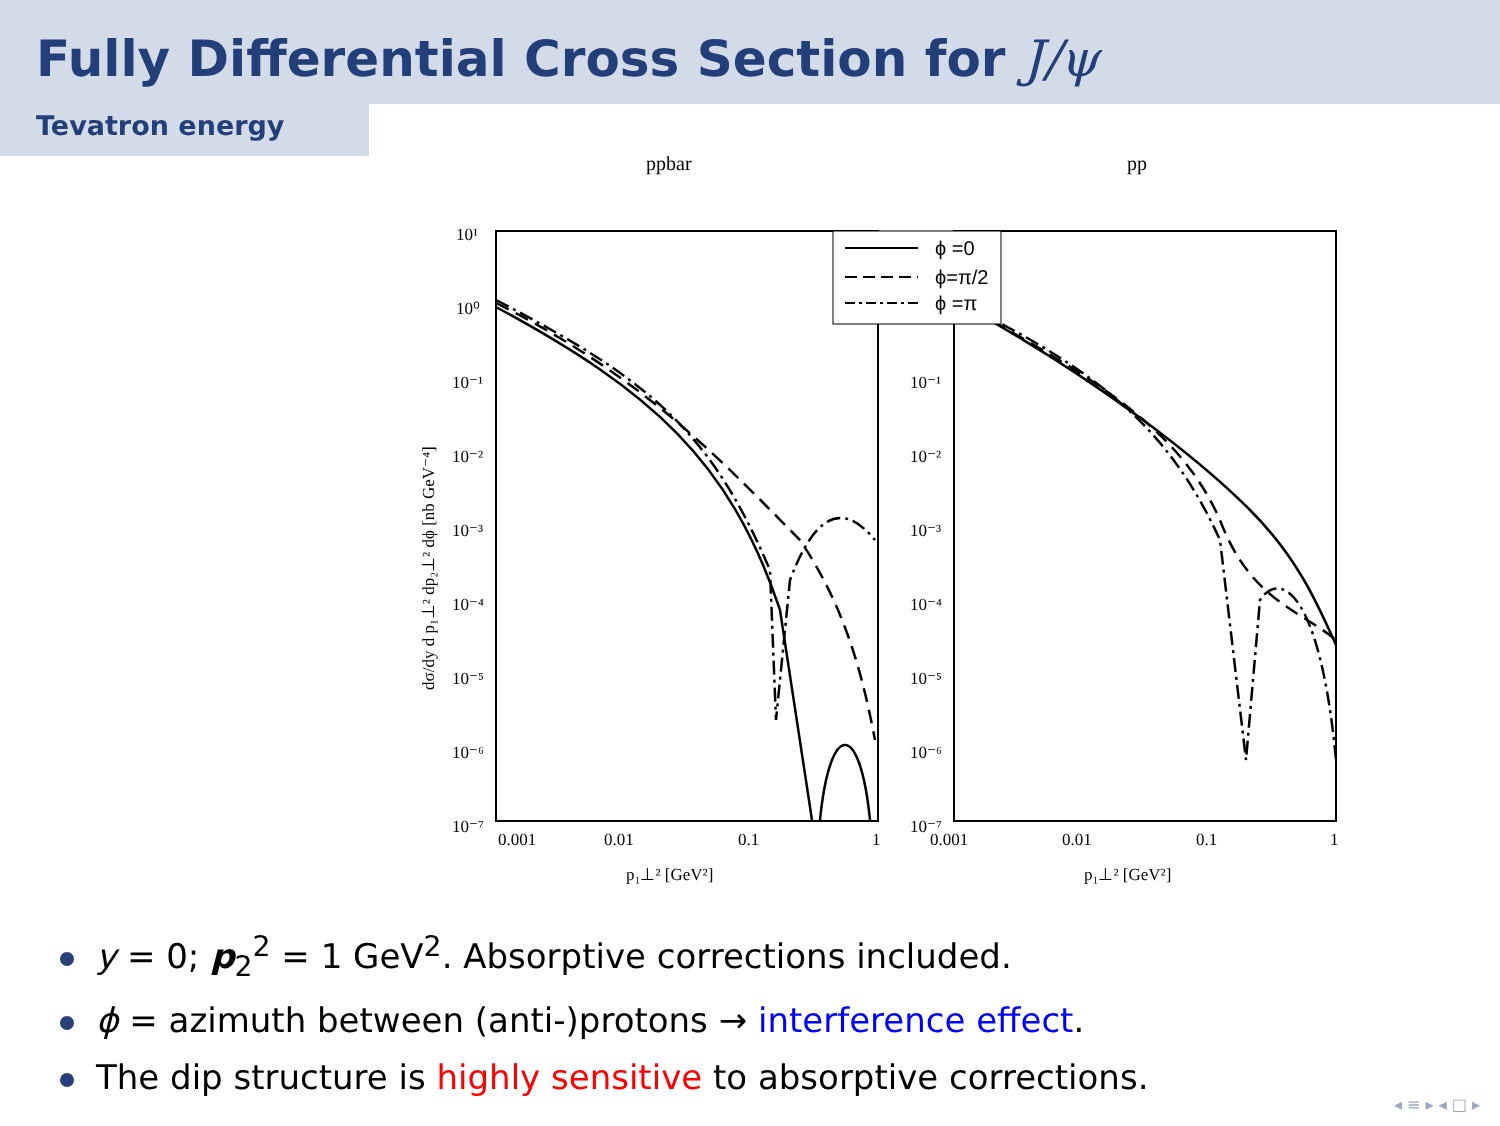Fully Differential Cross Section for J/ψ
Tevatron energy
ppbar
pp
10¹
10⁰
10⁻¹
10⁻²
10⁻³
10⁻⁴
10⁻⁵
10⁻⁶
10⁻⁷
10⁻¹
10⁻²
10⁻³
10⁻⁴
10⁻⁵
10⁻⁶
10⁻⁷
0.001
0.01
0.1
1
0.001
0.01
0.1
1
p₁⊥² [GeV²]
p₁⊥² [GeV²]
dσ/dy d p₁⊥² dp₂⊥² dϕ [nb GeV⁻⁴]
ϕ =0
ϕ=π/2
ϕ =π
y = 0; p<sub>2</sub><sup>2</sup> = 1 GeV<sup>2</sup>. Absorptive corrections included.
ϕ = azimuth between (anti-)protons → interference effect.
The dip structure is highly sensitive to absorptive corrections.
◂ ≡ ▸ ◂ □ ▸